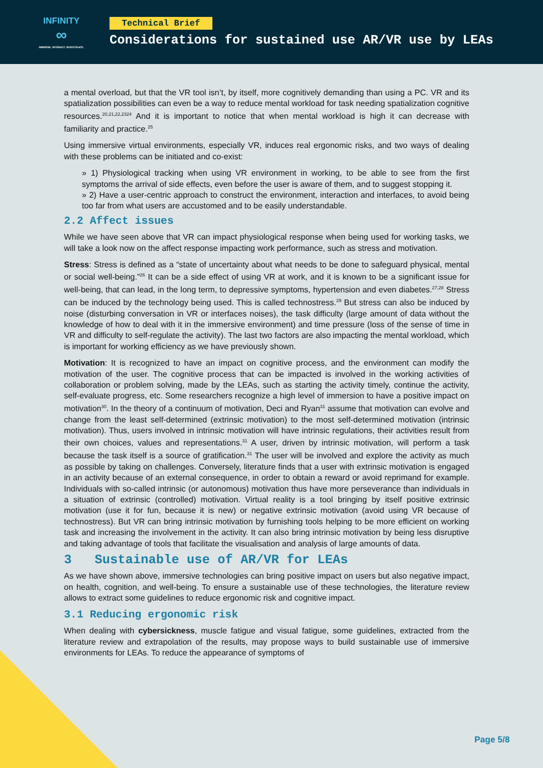INFINITY
∞
IMMERSE. INTERACT. INVESTIGATE.
Technical Brief
Considerations for sustained use AR/VR use by LEAs
a mental overload, but that the VR tool isn’t, by itself, more cognitively demanding than using a PC. VR and its spatialization possibilities can even be a way to reduce mental workload for task needing spatialization cognitive resources.<sup>20,21,22,2324</sup> And it is important to notice that when mental workload is high it can decrease with familiarity and practice.<sup>25</sup>
Using immersive virtual environments, especially VR, induces real ergonomic risks, and two ways of dealing with these problems can be initiated and co-exist:
» 1) Physiological tracking when using VR environment in working, to be able to see from the first symptoms the arrival of side effects, even before the user is aware of them, and to suggest stopping it.
» 2) Have a user-centric approach to construct the environment, interaction and interfaces, to avoid being too far from what users are accustomed and to be easily understandable.
2.2 Affect issues
While we have seen above that VR can impact physiological response when being used for working tasks, we will take a look now on the affect response impacting work performance, such as stress and motivation.
Stress: Stress is defined as a “state of uncertainty about what needs to be done to safeguard physical, mental or social well-being.”<sup>26</sup> It can be a side effect of using VR at work, and it is known to be a significant issue for well-being, that can lead, in the long term, to depressive symptoms, hypertension and even diabetes.<sup>27,28</sup> Stress can be induced by the technology being used. This is called technostress.<sup>29</sup> But stress can also be induced by noise (disturbing conversation in VR or interfaces noises), the task difficulty (large amount of data without the knowledge of how to deal with it in the immersive environment) and time pressure (loss of the sense of time in VR and difficulty to self-regulate the activity). The last two factors are also impacting the mental workload, which is important for working efficiency as we have previously shown.
Motivation: It is recognized to have an impact on cognitive process, and the environment can modify the motivation of the user. The cognitive process that can be impacted is involved in the working activities of collaboration or problem solving, made by the LEAs, such as starting the activity timely, continue the activity, self-evaluate progress, etc. Some researchers recognize a high level of immersion to have a positive impact on motivation<sup>30</sup>. In the theory of a continuum of motivation, Deci and Ryan<sup>31</sup> assume that motivation can evolve and change from the least self-determined (extrinsic motivation) to the most self-determined motivation (intrinsic motivation). Thus, users involved in intrinsic motivation will have intrinsic regulations, their activities result from their own choices, values and representations.<sup>31</sup> A user, driven by intrinsic motivation, will perform a task because the task itself is a source of gratification.<sup>31</sup> The user will be involved and explore the activity as much as possible by taking on challenges. Conversely, literature finds that a user with extrinsic motivation is engaged in an activity because of an external consequence, in order to obtain a reward or avoid reprimand for example. Individuals with so-called intrinsic (or autonomous) motivation thus have more perseverance than individuals in a situation of extrinsic (controlled) motivation. Virtual reality is a tool bringing by itself positive extrinsic motivation (use it for fun, because it is new) or negative extrinsic motivation (avoid using VR because of technostress). But VR can bring intrinsic motivation by furnishing tools helping to be more efficient on working task and increasing the involvement in the activity. It can also bring intrinsic motivation by being less disruptive and taking advantage of tools that facilitate the visualisation and analysis of large amounts of data.
3 Sustainable use of AR/VR for LEAs
As we have shown above, immersive technologies can bring positive impact on users but also negative impact, on health, cognition, and well-being. To ensure a sustainable use of these technologies, the literature review allows to extract some guidelines to reduce ergonomic risk and cognitive impact.
3.1 Reducing ergonomic risk
When dealing with cybersickness, muscle fatigue and visual fatigue, some guidelines, extracted from the literature review and extrapolation of the results, may propose ways to build sustainable use of immersive environments for LEAs. To reduce the appearance of symptoms of
Page 5/8